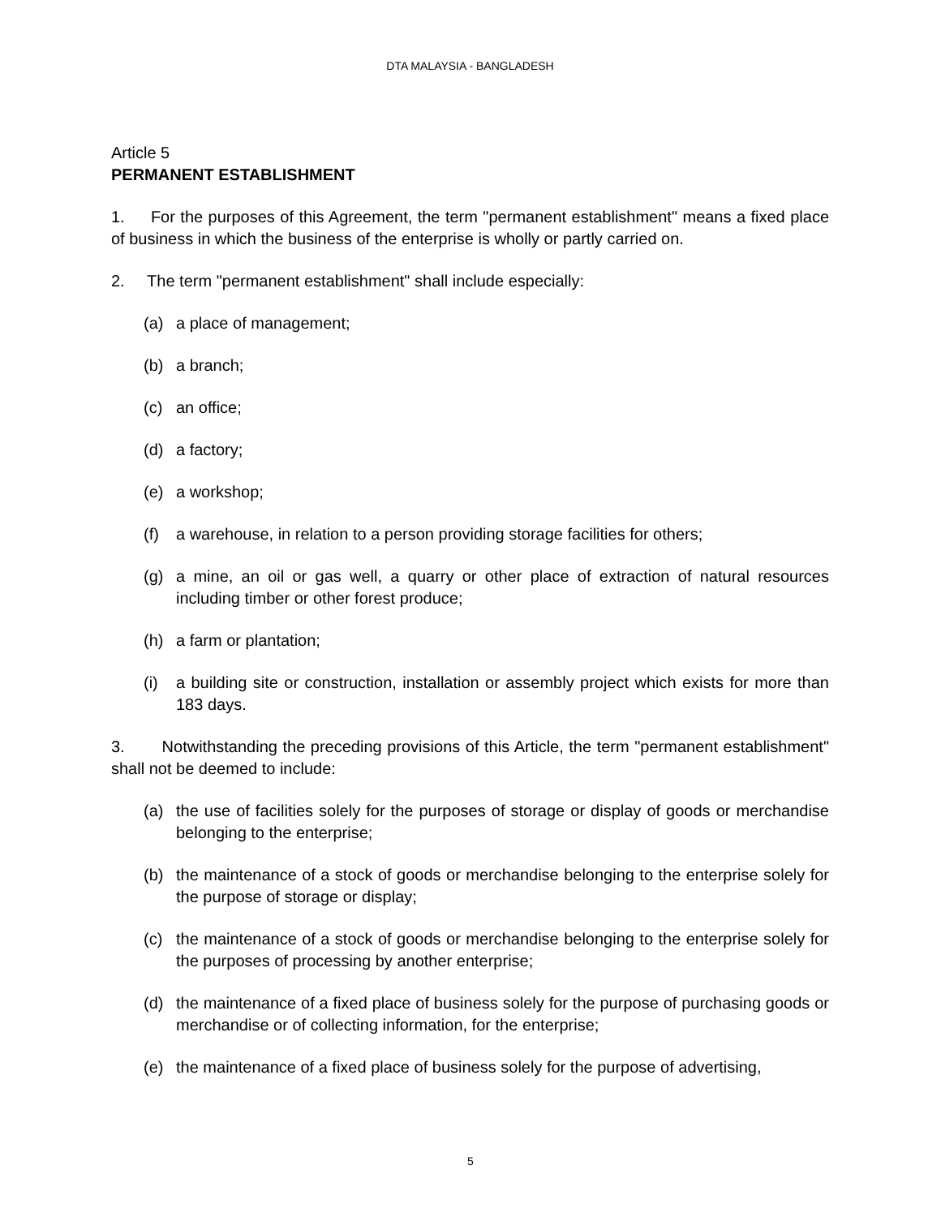DTA MALAYSIA - BANGLADESH
Article 5
PERMANENT ESTABLISHMENT
1. For the purposes of this Agreement, the term "permanent establishment" means a fixed place of business in which the business of the enterprise is wholly or partly carried on.
2. The term "permanent establishment" shall include especially:
(a) a place of management;
(b) a branch;
(c) an office;
(d) a factory;
(e) a workshop;
(f) a warehouse, in relation to a person providing storage facilities for others;
(g) a mine, an oil or gas well, a quarry or other place of extraction of natural resources including timber or other forest produce;
(h) a farm or plantation;
(i) a building site or construction, installation or assembly project which exists for more than 183 days.
3. Notwithstanding the preceding provisions of this Article, the term "permanent establishment" shall not be deemed to include:
(a) the use of facilities solely for the purposes of storage or display of goods or merchandise belonging to the enterprise;
(b) the maintenance of a stock of goods or merchandise belonging to the enterprise solely for the purpose of storage or display;
(c) the maintenance of a stock of goods or merchandise belonging to the enterprise solely for the purposes of processing by another enterprise;
(d) the maintenance of a fixed place of business solely for the purpose of purchasing goods or merchandise or of collecting information, for the enterprise;
(e) the maintenance of a fixed place of business solely for the purpose of advertising,
5